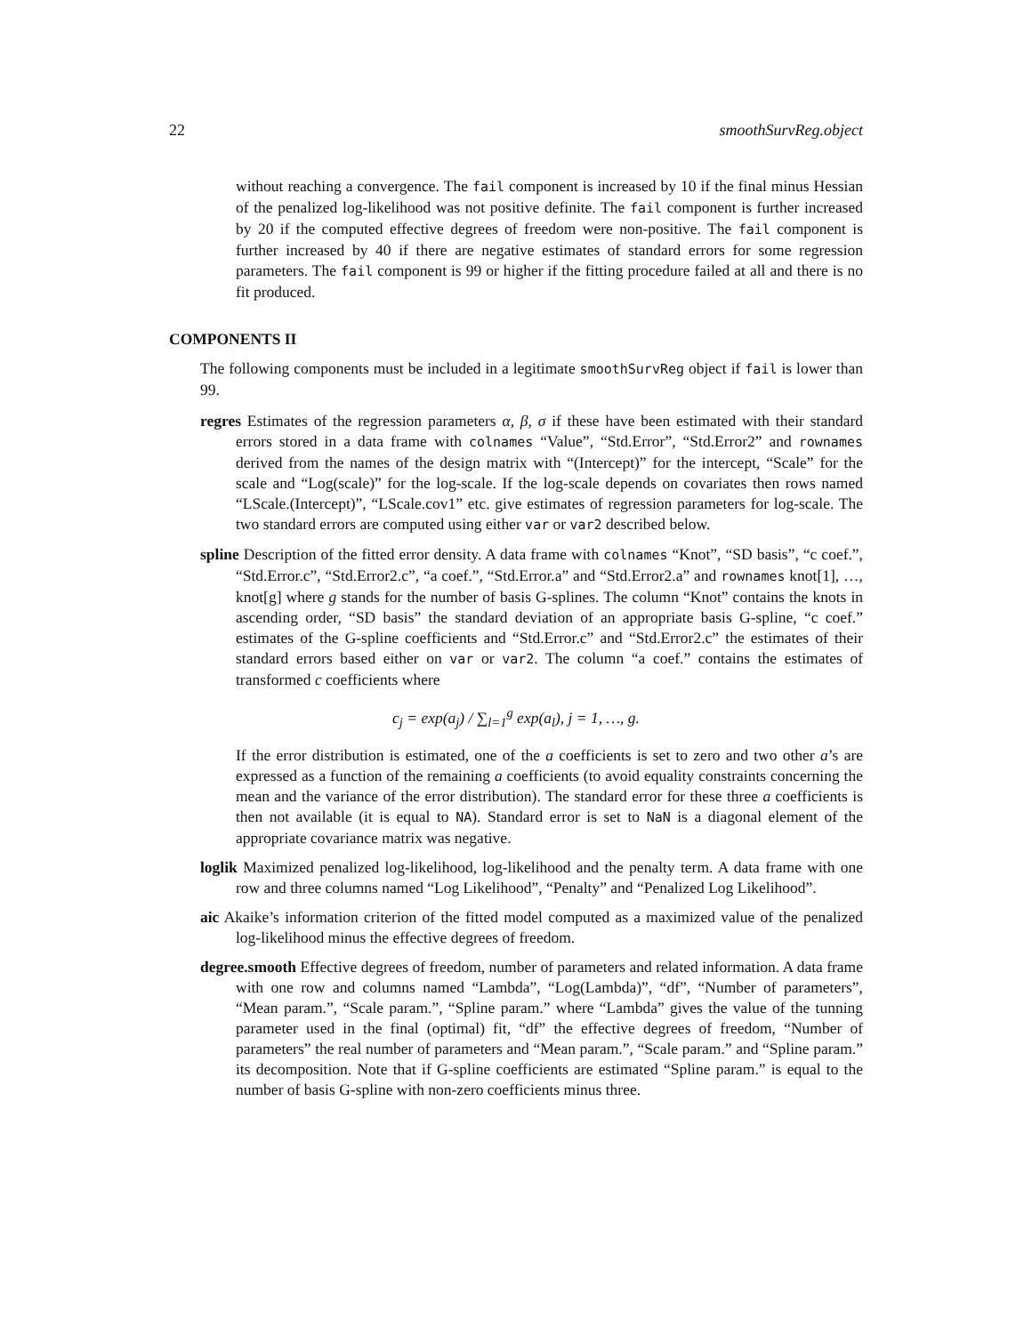22 smoothSurvReg.object
without reaching a convergence. The fail component is increased by 10 if the final minus Hessian of the penalized log-likelihood was not positive definite. The fail component is further increased by 20 if the computed effective degrees of freedom were non-positive. The fail component is further increased by 40 if there are negative estimates of standard errors for some regression parameters. The fail component is 99 or higher if the fitting procedure failed at all and there is no fit produced.
COMPONENTS II
The following components must be included in a legitimate smoothSurvReg object if fail is lower than 99.
regres Estimates of the regression parameters α, β, σ if these have been estimated with their standard errors stored in a data frame with colnames “Value”, “Std.Error”, “Std.Error2” and rownames derived from the names of the design matrix with “(Intercept)” for the intercept, “Scale” for the scale and “Log(scale)” for the log-scale. If the log-scale depends on covariates then rows named “LScale.(Intercept)”, “LScale.cov1” etc. give estimates of regression parameters for log-scale. The two standard errors are computed using either var or var2 described below.
spline Description of the fitted error density. A data frame with colnames “Knot”, “SD basis”, “c coef.”, “Std.Error.c”, “Std.Error2.c”, “a coef.”, “Std.Error.a” and “Std.Error2.a” and rownames knot[1], …, knot[g] where g stands for the number of basis G-splines. The column “Knot” contains the knots in ascending order, “SD basis” the standard deviation of an appropriate basis G-spline, “c coef.” estimates of the G-spline coefficients and “Std.Error.c” and “Std.Error2.c” the estimates of their standard errors based either on var or var2. The column “a coef.” contains the estimates of transformed c coefficients where
c<sub>j</sub> = exp(a<sub>j</sub>) / ∑<sub>l=1</sub><sup>g</sup> exp(a<sub>l</sub>), j = 1, …, g.
If the error distribution is estimated, one of the a coefficients is set to zero and two other a’s are expressed as a function of the remaining a coefficients (to avoid equality constraints concerning the mean and the variance of the error distribution). The standard error for these three a coefficients is then not available (it is equal to NA). Standard error is set to NaN is a diagonal element of the appropriate covariance matrix was negative.
loglik Maximized penalized log-likelihood, log-likelihood and the penalty term. A data frame with one row and three columns named “Log Likelihood”, “Penalty” and “Penalized Log Likelihood”.
aic Akaike’s information criterion of the fitted model computed as a maximized value of the penalized log-likelihood minus the effective degrees of freedom.
degree.smooth Effective degrees of freedom, number of parameters and related information. A data frame with one row and columns named “Lambda”, “Log(Lambda)”, “df”, “Number of parameters”, “Mean param.”, “Scale param.”, “Spline param.” where “Lambda” gives the value of the tunning parameter used in the final (optimal) fit, “df” the effective degrees of freedom, “Number of parameters” the real number of parameters and “Mean param.”, “Scale param.” and “Spline param.” its decomposition. Note that if G-spline coefficients are estimated “Spline param.” is equal to the number of basis G-spline with non-zero coefficients minus three.